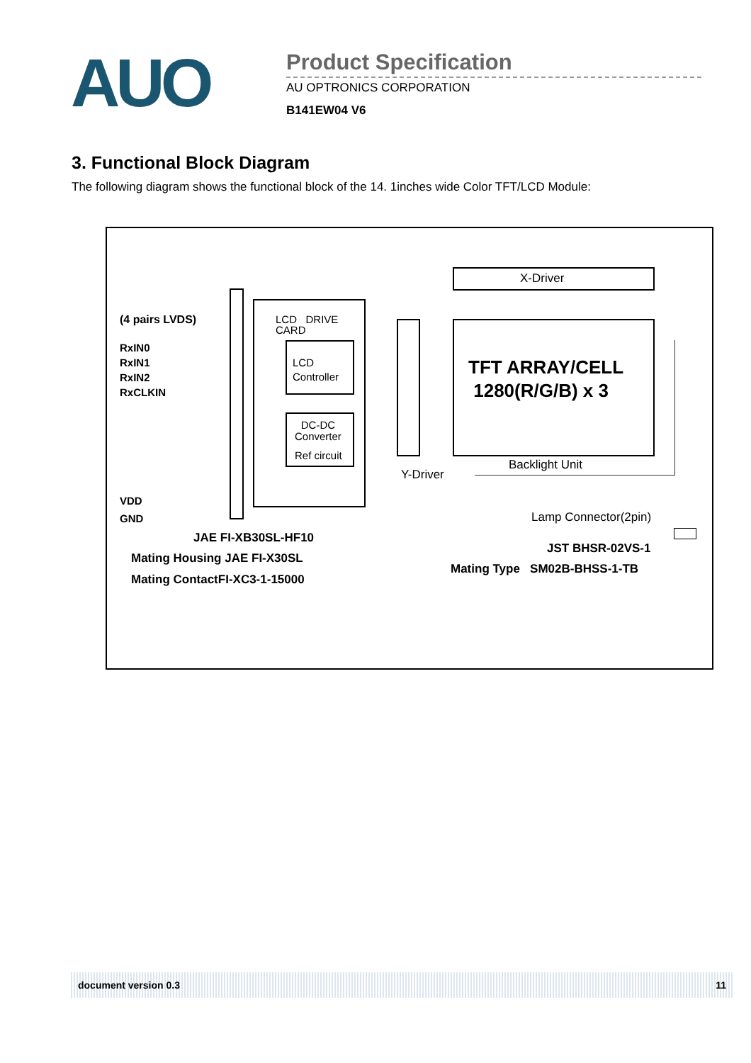AUO
Product Specification
AU OPTRONICS CORPORATION
B141EW04 V6
3. Functional Block Diagram
The following diagram shows the functional block of the 14. 1inches wide Color TFT/LCD Module:
(4 pairs LVDS)
RxIN0
RxIN1
RxIN2
RxCLKIN
VDD
GND
LCD DRIVE
CARD
LCD
Controller
DC-DC
Converter
Ref circuit
X-Driver
TFT ARRAY/CELL
1280(R/G/B) x 3
Backlight Unit
Y-Driver
Lamp Connector(2pin)
JAE FI-XB30SL-HF10
Mating Housing JAE FI-X30SL
Mating ContactFI-XC3-1-15000
JST BHSR-02VS-1
Mating Type SM02B-BHSS-1-TB
document version 0.3 11